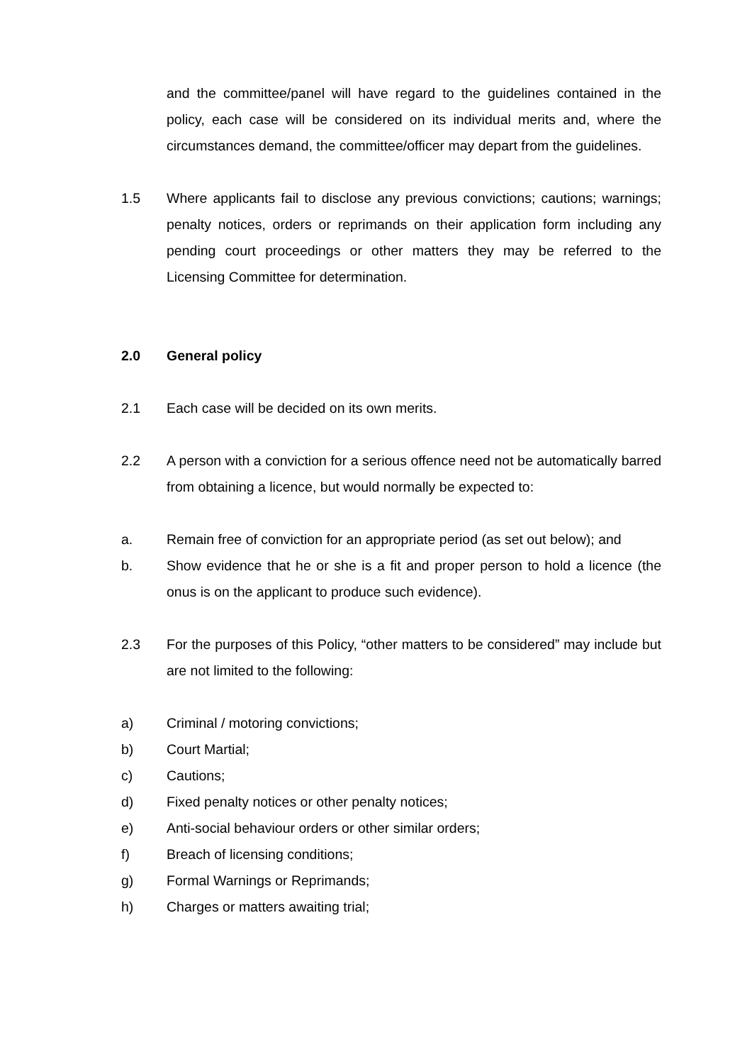and the committee/panel will have regard to the guidelines contained in the policy, each case will be considered on its individual merits and, where the circumstances demand, the committee/officer may depart from the guidelines.
1.5 Where applicants fail to disclose any previous convictions; cautions; warnings; penalty notices, orders or reprimands on their application form including any pending court proceedings or other matters they may be referred to the Licensing Committee for determination.
2.0 General policy
2.1 Each case will be decided on its own merits.
2.2 A person with a conviction for a serious offence need not be automatically barred from obtaining a licence, but would normally be expected to:
a. Remain free of conviction for an appropriate period (as set out below); and
b. Show evidence that he or she is a fit and proper person to hold a licence (the onus is on the applicant to produce such evidence).
2.3 For the purposes of this Policy, “other matters to be considered” may include but are not limited to the following:
a) Criminal / motoring convictions;
b) Court Martial;
c) Cautions;
d) Fixed penalty notices or other penalty notices;
e) Anti-social behaviour orders or other similar orders;
f) Breach of licensing conditions;
g) Formal Warnings or Reprimands;
h) Charges or matters awaiting trial;